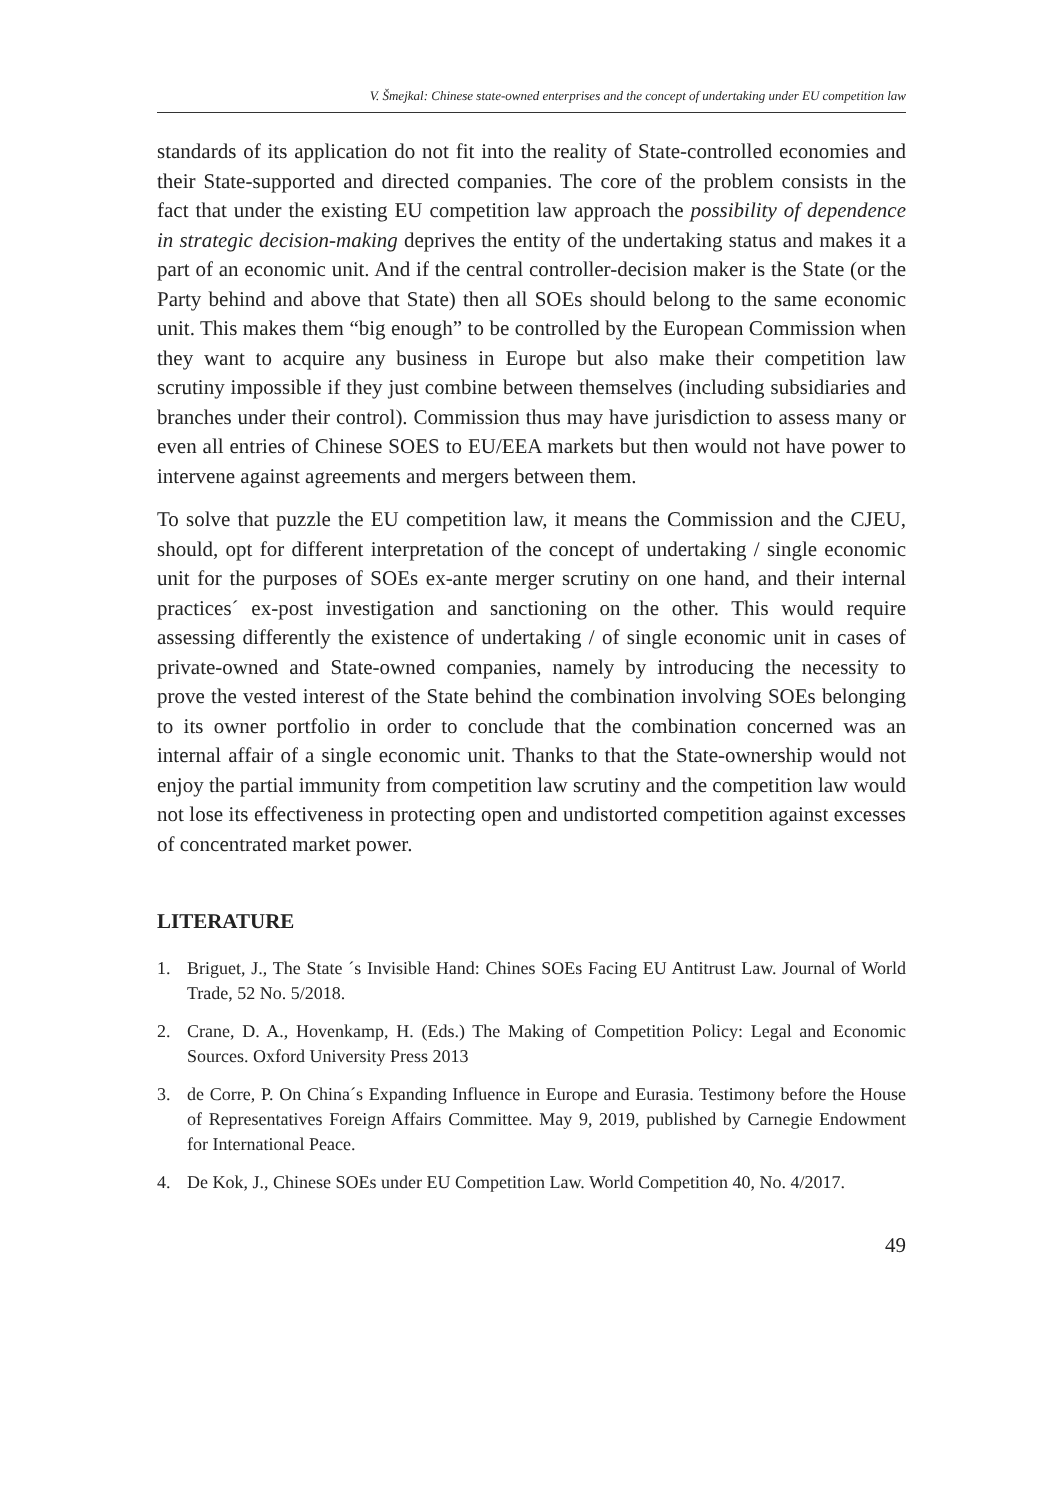V. Šmejkal: Chinese state-owned enterprises and the concept of undertaking under EU competition law
standards of its application do not fit into the reality of State-controlled economies and their State-supported and directed companies. The core of the problem consists in the fact that under the existing EU competition law approach the possibility of dependence in strategic decision-making deprives the entity of the undertaking status and makes it a part of an economic unit. And if the central controller-decision maker is the State (or the Party behind and above that State) then all SOEs should belong to the same economic unit. This makes them “big enough” to be controlled by the European Commission when they want to acquire any business in Europe but also make their competition law scrutiny impossible if they just combine between themselves (including subsidiaries and branches under their control). Commission thus may have jurisdiction to assess many or even all entries of Chinese SOES to EU/EEA markets but then would not have power to intervene against agreements and mergers between them.
To solve that puzzle the EU competition law, it means the Commission and the CJEU, should, opt for different interpretation of the concept of undertaking / single economic unit for the purposes of SOEs ex-ante merger scrutiny on one hand, and their internal practices´ ex-post investigation and sanctioning on the other. This would require assessing differently the existence of undertaking / of single economic unit in cases of private-owned and State-owned companies, namely by introducing the necessity to prove the vested interest of the State behind the combination involving SOEs belonging to its owner portfolio in order to conclude that the combination concerned was an internal affair of a single economic unit. Thanks to that the State-ownership would not enjoy the partial immunity from competition law scrutiny and the competition law would not lose its effectiveness in protecting open and undistorted competition against excesses of concentrated market power.
LITERATURE
1. Briguet, J., The State ´s Invisible Hand: Chines SOEs Facing EU Antitrust Law. Journal of World Trade, 52 No. 5/2018.
2. Crane, D. A., Hovenkamp, H. (Eds.) The Making of Competition Policy: Legal and Economic Sources. Oxford University Press 2013
3. de Corre, P. On China´s Expanding Influence in Europe and Eurasia. Testimony before the House of Representatives Foreign Affairs Committee. May 9, 2019, published by Carnegie Endowment for International Peace.
4. De Kok, J., Chinese SOEs under EU Competition Law. World Competition 40, No. 4/2017.
49